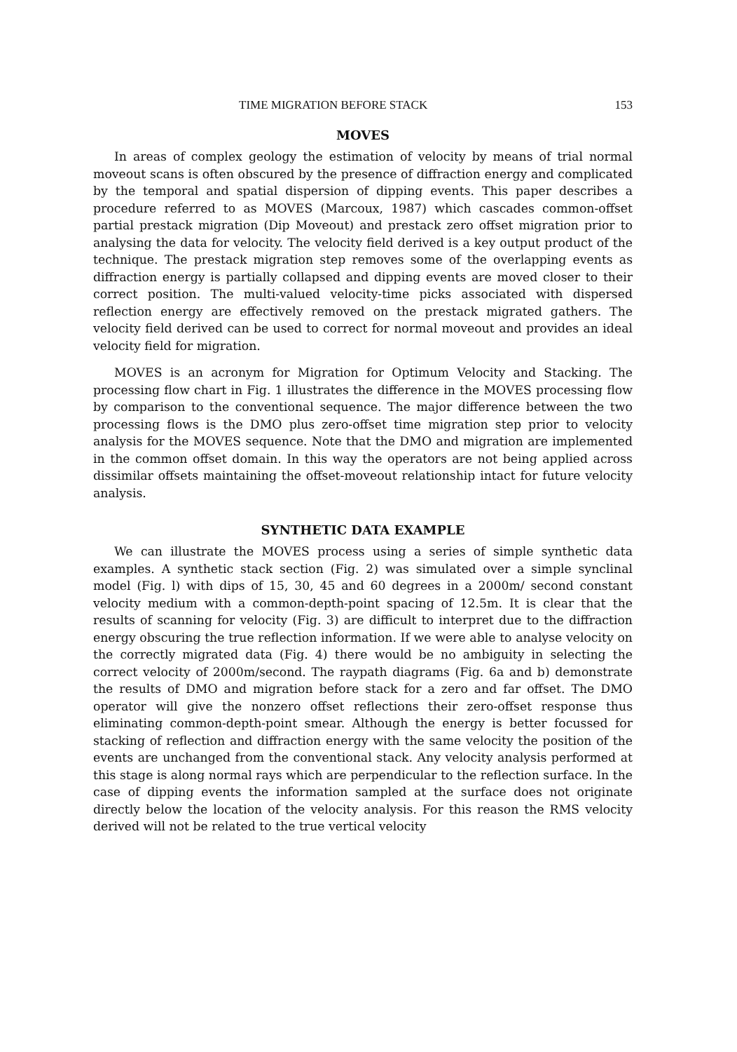TIME MIGRATION BEFORE STACK 153
MOVES
In areas of complex geology the estimation of velocity by means of trial normal moveout scans is often obscured by the presence of diffraction energy and complicated by the temporal and spatial dispersion of dipping events. This paper describes a procedure referred to as MOVES (Marcoux, 1987) which cascades common-offset partial prestack migration (Dip Moveout) and prestack zero offset migration prior to analysing the data for velocity. The velocity field derived is a key output product of the technique. The prestack migration step removes some of the overlapping events as diffraction energy is partially collapsed and dipping events are moved closer to their correct position. The multi-valued velocity-time picks associated with dispersed reflection energy are effectively removed on the prestack migrated gathers. The velocity field derived can be used to correct for normal moveout and provides an ideal velocity field for migration.
MOVES is an acronym for Migration for Optimum Velocity and Stacking. The processing flow chart in Fig. 1 illustrates the difference in the MOVES processing flow by comparison to the conventional sequence. The major difference between the two processing flows is the DMO plus zero-offset time migration step prior to velocity analysis for the MOVES sequence. Note that the DMO and migration are implemented in the common offset domain. In this way the operators are not being applied across dissimilar offsets maintaining the offset-moveout relationship intact for future velocity analysis.
SYNTHETIC DATA EXAMPLE
We can illustrate the MOVES process using a series of simple synthetic data examples. A synthetic stack section (Fig. 2) was simulated over a simple synclinal model (Fig. l) with dips of 15, 30, 45 and 60 degrees in a 2000m/ second constant velocity medium with a common-depth-point spacing of 12.5m. It is clear that the results of scanning for velocity (Fig. 3) are difficult to interpret due to the diffraction energy obscuring the true reflection information. If we were able to analyse velocity on the correctly migrated data (Fig. 4) there would be no ambiguity in selecting the correct velocity of 2000m/second. The raypath diagrams (Fig. 6a and b) demonstrate the results of DMO and migration before stack for a zero and far offset. The DMO operator will give the nonzero offset reflections their zero-offset response thus eliminating common-depth-point smear. Although the energy is better focussed for stacking of reflection and diffraction energy with the same velocity the position of the events are unchanged from the conventional stack. Any velocity analysis performed at this stage is along normal rays which are perpendicular to the reflection surface. In the case of dipping events the information sampled at the surface does not originate directly below the location of the velocity analysis. For this reason the RMS velocity derived will not be related to the true vertical velocity